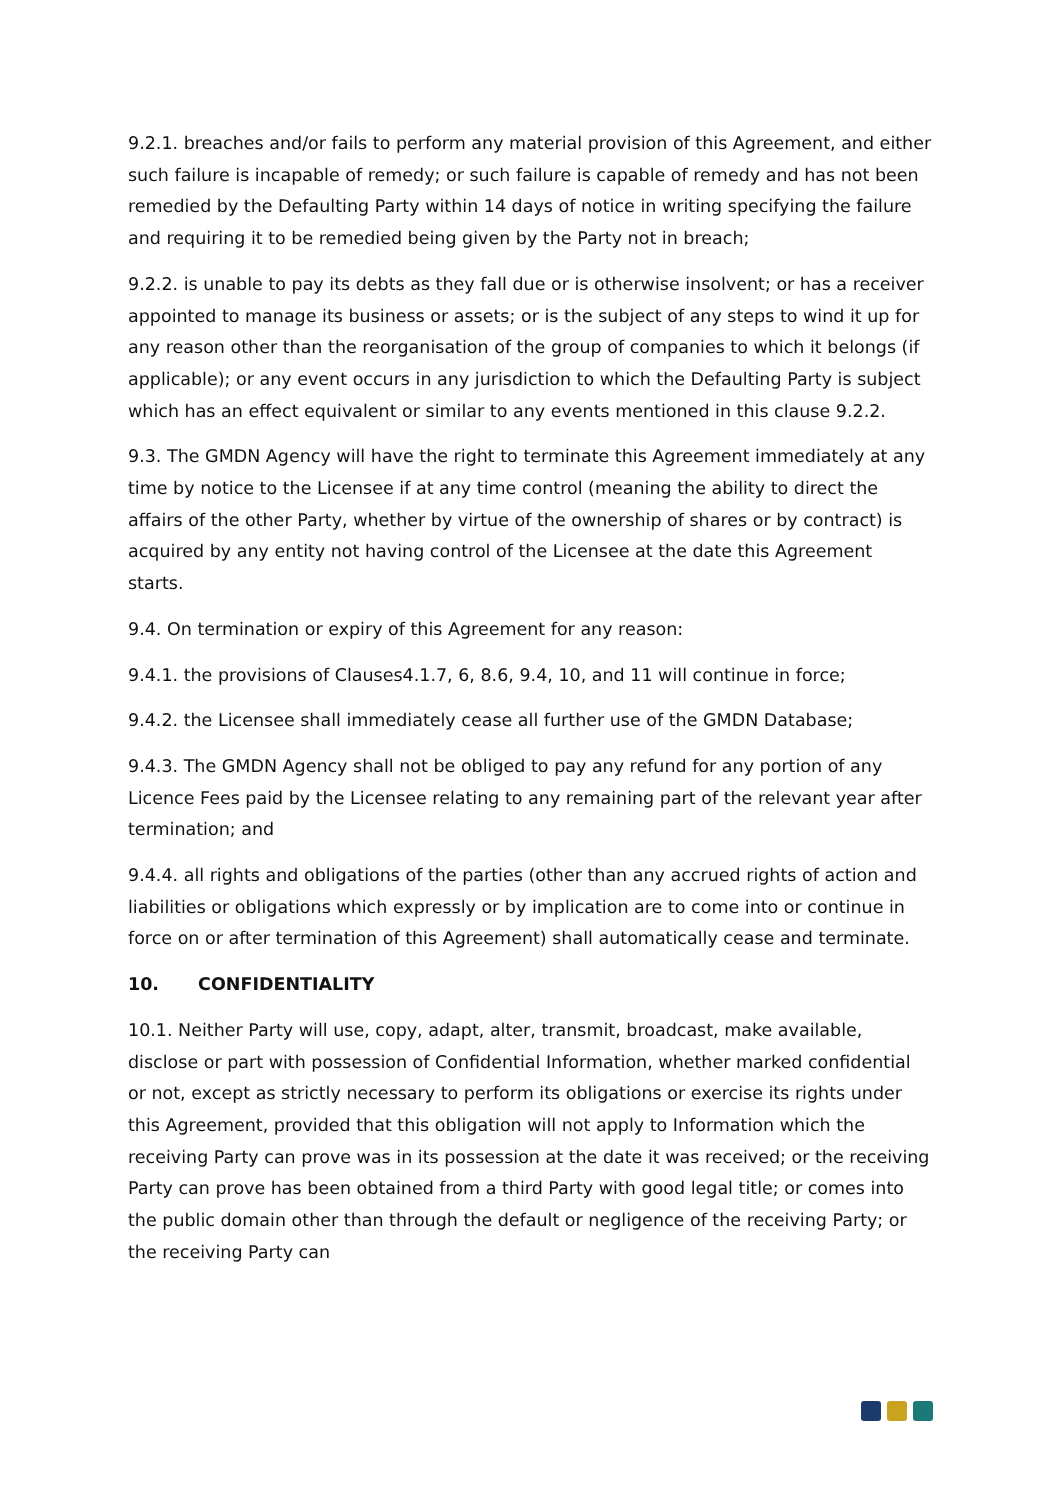9.2.1. breaches and/or fails to perform any material provision of this Agreement, and either such failure is incapable of remedy; or such failure is capable of remedy and has not been remedied by the Defaulting Party within 14 days of notice in writing specifying the failure and requiring it to be remedied being given by the Party not in breach;
9.2.2. is unable to pay its debts as they fall due or is otherwise insolvent; or has a receiver appointed to manage its business or assets; or is the subject of any steps to wind it up for any reason other than the reorganisation of the group of companies to which it belongs (if applicable); or any event occurs in any jurisdiction to which the Defaulting Party is subject which has an effect equivalent or similar to any events mentioned in this clause 9.2.2.
9.3. The GMDN Agency will have the right to terminate this Agreement immediately at any time by notice to the Licensee if at any time control (meaning the ability to direct the affairs of the other Party, whether by virtue of the ownership of shares or by contract) is acquired by any entity not having control of the Licensee at the date this Agreement starts.
9.4. On termination or expiry of this Agreement for any reason:
9.4.1. the provisions of Clauses4.1.7, 6, 8.6, 9.4, 10, and 11 will continue in force;
9.4.2. the Licensee shall immediately cease all further use of the GMDN Database;
9.4.3. The GMDN Agency shall not be obliged to pay any refund for any portion of any Licence Fees paid by the Licensee relating to any remaining part of the relevant year after termination; and
9.4.4. all rights and obligations of the parties (other than any accrued rights of action and liabilities or obligations which expressly or by implication are to come into or continue in force on or after termination of this Agreement) shall automatically cease and terminate.
10. CONFIDENTIALITY
10.1. Neither Party will use, copy, adapt, alter, transmit, broadcast, make available, disclose or part with possession of Confidential Information, whether marked confidential or not, except as strictly necessary to perform its obligations or exercise its rights under this Agreement, provided that this obligation will not apply to Information which the receiving Party can prove was in its possession at the date it was received; or the receiving Party can prove has been obtained from a third Party with good legal title; or comes into the public domain other than through the default or negligence of the receiving Party; or the receiving Party can